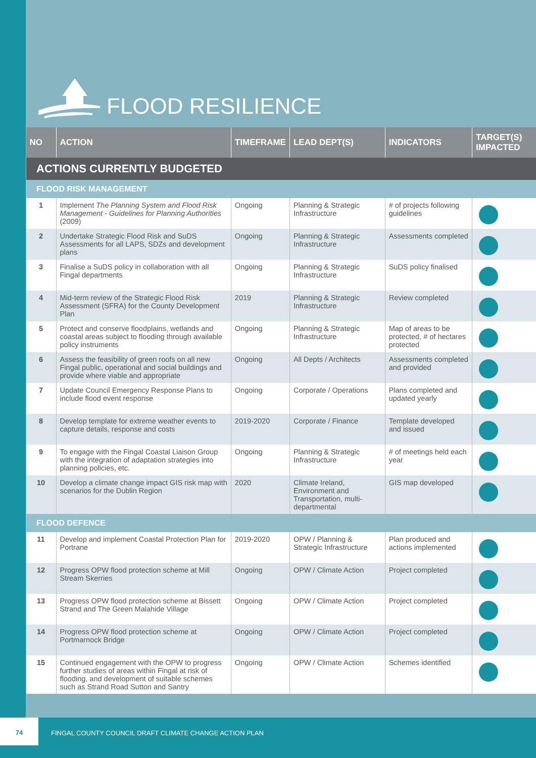FLOOD RESILIENCE
| NO | ACTION | TIMEFRAME | LEAD DEPT(S) | INDICATORS | TARGET(S) IMPACTED |
| --- | --- | --- | --- | --- | --- |
| ACTIONS CURRENTLY BUDGETED | | | | | |
| FLOOD RISK MANAGEMENT | | | | | |
| 1 | Implement The Planning System and Flood Risk Management - Guidelines for Planning Authorities (2009) | Ongoing | Planning & Strategic Infrastructure | # of projects following guidelines | |
| 2 | Undertake Strategic Flood Risk and SuDS Assessments for all LAPS, SDZs and development plans | Ongoing | Planning & Strategic Infrastructure | Assessments completed | |
| 3 | Finalise a SuDS policy in collaboration with all Fingal departments | Ongoing | Planning & Strategic Infrastructure | SuDS policy finalised | |
| 4 | Mid-term review of the Strategic Flood Risk Assessment (SFRA) for the County Development Plan | 2019 | Planning & Strategic Infrastructure | Review completed | |
| 5 | Protect and conserve floodplains, wetlands and coastal areas subject to flooding through available policy instruments | Ongoing | Planning & Strategic Infrastructure | Map of areas to be protected, # of hectares protected | |
| 6 | Assess the feasibility of green roofs on all new Fingal public, operational and social buildings and provide where viable and appropriate | Ongoing | All Depts / Architects | Assessments completed and provided | |
| 7 | Update Council Emergency Response Plans to include flood event response | Ongoing | Corporate / Operations | Plans completed and updated yearly | |
| 8 | Develop template for extreme weather events to capture details, response and costs | 2019-2020 | Corporate / Finance | Template developed and issued | |
| 9 | To engage with the Fingal Coastal Liaison Group with the integration of adaptation strategies into planning policies, etc. | Ongoing | Planning & Strategic Infrastructure | # of meetings held each year | |
| 10 | Develop a climate change impact GIS risk map with scenarios for the Dublin Region | 2020 | Climate Ireland, Environment and Transportation, multi-departmental | GIS map developed | |
| FLOOD DEFENCE | | | | | |
| 11 | Develop and implement Coastal Protection Plan for Portrane | 2019-2020 | OPW / Planning & Strategic Infrastructure | Plan produced and actions implemented | |
| 12 | Progress OPW flood protection scheme at Mill Stream Skerries | Ongoing | OPW / Climate Action | Project completed | |
| 13 | Progress OPW flood protection scheme at Bissett Strand and The Green Malahide Village | Ongoing | OPW / Climate Action | Project completed | |
| 14 | Progress OPW flood protection scheme at Portmarnock Bridge | Ongoing | OPW / Climate Action | Project completed | |
| 15 | Continued engagement with the OPW to progress further studies of areas within Fingal at risk of flooding, and development of suitable schemes such as Strand Road Sutton and Santry | Ongoing | OPW / Climate Action | Schemes identified | |
74
FINGAL COUNTY COUNCIL DRAFT CLIMATE CHANGE ACTION PLAN